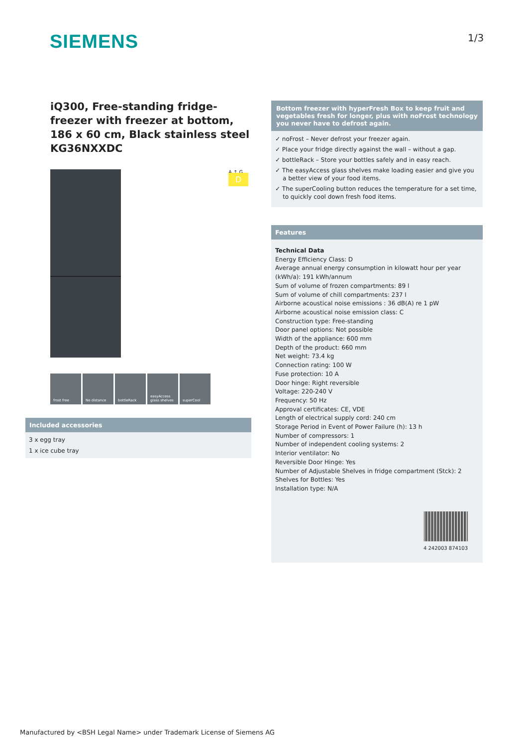SIEMENS 1/3
iQ300, Free-standing fridge-freezer with freezer at bottom, 186 x 60 cm, Black stainless steel
KG36NXXDC
A ↑ G D
frost free No distance bottleRack easyAccess glass shelves
superCool
Included accessories
3 x egg tray
1 x ice cube tray
Bottom freezer with hyperFresh Box to keep fruit and vegetables fresh for longer, plus with noFrost technology you never have to defrost again.
✓ noFrost – Never defrost your freezer again.
✓ Place your fridge directly against the wall – without a gap.
✓ bottleRack – Store your bottles safely and in easy reach.
✓ The easyAccess glass shelves make loading easier and give you a better view of your food items.
✓ The superCooling button reduces the temperature for a set time, to quickly cool down fresh food items.
Features
Technical Data
Energy Efficiency Class: D
Average annual energy consumption in kilowatt hour per year (kWh/a): 191 kWh/annum
Sum of volume of frozen compartments: 89 l
Sum of volume of chill compartments: 237 l
Airborne acoustical noise emissions : 36 dB(A) re 1 pW
Airborne acoustical noise emission class: C
Construction type: Free-standing
Door panel options: Not possible
Width of the appliance: 600 mm
Depth of the product: 660 mm
Net weight: 73.4 kg
Connection rating: 100 W
Fuse protection: 10 A
Door hinge: Right reversible
Voltage: 220-240 V
Frequency: 50 Hz
Approval certificates: CE, VDE
Length of electrical supply cord: 240 cm
Storage Period in Event of Power Failure (h): 13 h
Number of compressors: 1
Number of independent cooling systems: 2
Interior ventilator: No
Reversible Door Hinge: Yes
Number of Adjustable Shelves in fridge compartment (Stck): 2
Shelves for Bottles: Yes
Installation type: N/A
4 242003 874103
Manufactured by <BSH Legal Name> under Trademark License of Siemens AG